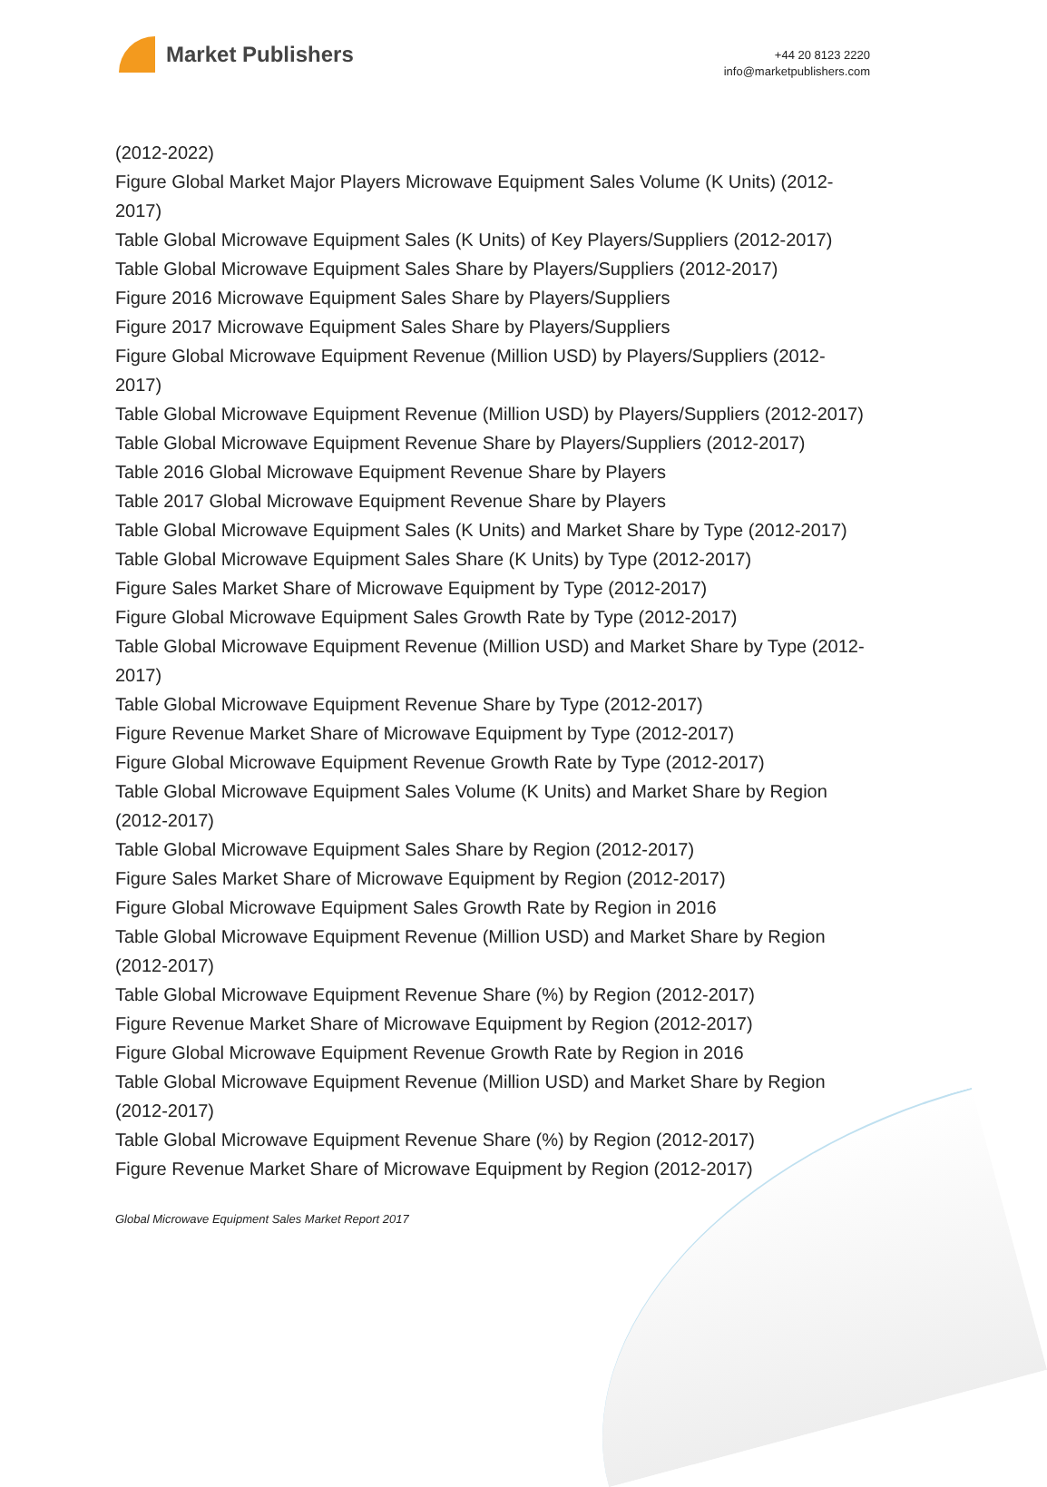Market Publishers
+44 20 8123 2220
info@marketpublishers.com
(2012-2022)
Figure Global Market Major Players Microwave Equipment Sales Volume (K Units) (2012-2017)
Table Global Microwave Equipment Sales (K Units) of Key Players/Suppliers (2012-2017)
Table Global Microwave Equipment Sales Share by Players/Suppliers (2012-2017)
Figure 2016 Microwave Equipment Sales Share by Players/Suppliers
Figure 2017 Microwave Equipment Sales Share by Players/Suppliers
Figure Global Microwave Equipment Revenue (Million USD) by Players/Suppliers (2012-2017)
Table Global Microwave Equipment Revenue (Million USD) by Players/Suppliers (2012-2017)
Table Global Microwave Equipment Revenue Share by Players/Suppliers (2012-2017)
Table 2016 Global Microwave Equipment Revenue Share by Players
Table 2017 Global Microwave Equipment Revenue Share by Players
Table Global Microwave Equipment Sales (K Units) and Market Share by Type (2012-2017)
Table Global Microwave Equipment Sales Share (K Units) by Type (2012-2017)
Figure Sales Market Share of Microwave Equipment by Type (2012-2017)
Figure Global Microwave Equipment Sales Growth Rate by Type (2012-2017)
Table Global Microwave Equipment Revenue (Million USD) and Market Share by Type (2012-2017)
Table Global Microwave Equipment Revenue Share by Type (2012-2017)
Figure Revenue Market Share of Microwave Equipment by Type (2012-2017)
Figure Global Microwave Equipment Revenue Growth Rate by Type (2012-2017)
Table Global Microwave Equipment Sales Volume (K Units) and Market Share by Region (2012-2017)
Table Global Microwave Equipment Sales Share by Region (2012-2017)
Figure Sales Market Share of Microwave Equipment by Region (2012-2017)
Figure Global Microwave Equipment Sales Growth Rate by Region in 2016
Table Global Microwave Equipment Revenue (Million USD) and Market Share by Region (2012-2017)
Table Global Microwave Equipment Revenue Share (%) by Region (2012-2017)
Figure Revenue Market Share of Microwave Equipment by Region (2012-2017)
Figure Global Microwave Equipment Revenue Growth Rate by Region in 2016
Table Global Microwave Equipment Revenue (Million USD) and Market Share by Region (2012-2017)
Table Global Microwave Equipment Revenue Share (%) by Region (2012-2017)
Figure Revenue Market Share of Microwave Equipment by Region (2012-2017)
Global Microwave Equipment Sales Market Report 2017